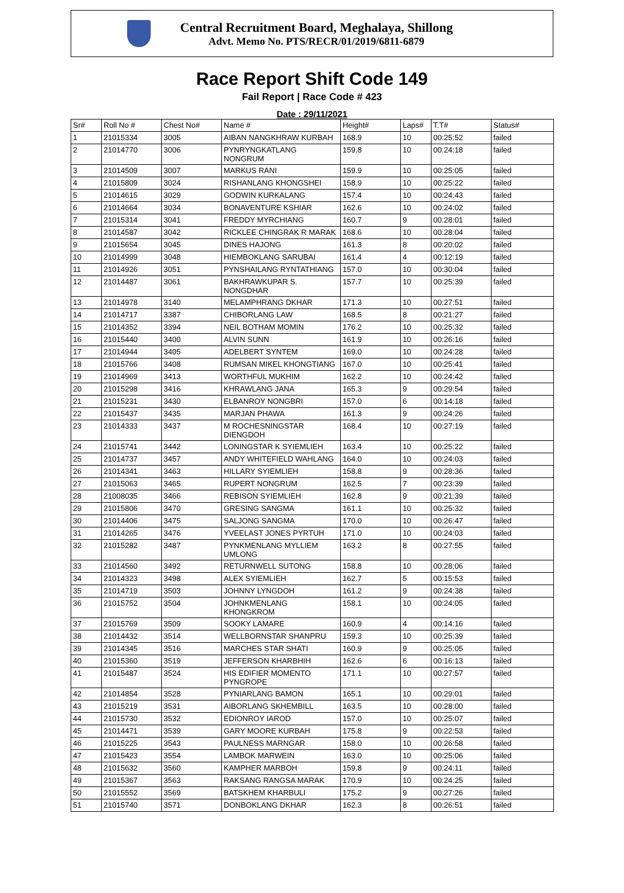Central Recruitment Board, Meghalaya, Shillong
Advt. Memo No. PTS/RECR/01/2019/6811-6879
Race Report Shift Code 149
Fail Report | Race Code # 423
Date : 29/11/2021
| Sr# | Roll No # | Chest No# | Name # | Height# | Laps# | T.T# | Status# |
| --- | --- | --- | --- | --- | --- | --- | --- |
| 1 | 21015334 | 3005 | AIBAN NANGKHRAW KURBAH | 168.9 | 10 | 00:25:52 | failed |
| 2 | 21014770 | 3006 | PYNRYNGKATLANG NONGRUM | 159.8 | 10 | 00:24:18 | failed |
| 3 | 21014509 | 3007 | MARKUS RANI | 159.9 | 10 | 00:25:05 | failed |
| 4 | 21015809 | 3024 | RISHANLANG KHONGSHEI | 158.9 | 10 | 00:25:22 | failed |
| 5 | 21014615 | 3029 | GODWIN KURKALANG | 157.4 | 10 | 00:24:43 | failed |
| 6 | 21014664 | 3034 | BONAVENTURE KSHIAR | 162.6 | 10 | 00:24:02 | failed |
| 7 | 21015314 | 3041 | FREDDY MYRCHIANG | 160.7 | 9 | 00:28:01 | failed |
| 8 | 21014587 | 3042 | RICKLEE CHINGRAK R MARAK | 168.6 | 10 | 00:28:04 | failed |
| 9 | 21015654 | 3045 | DINES HAJONG | 161.3 | 8 | 00:20:02 | failed |
| 10 | 21014999 | 3048 | HIEMBOKLANG SARUBAI | 161.4 | 4 | 00:12:19 | failed |
| 11 | 21014926 | 3051 | PYNSHAILANG RYNTATHIANG | 157.0 | 10 | 00:30:04 | failed |
| 12 | 21014487 | 3061 | BAKHRAWKUPAR S. NONGDHAR | 157.7 | 10 | 00:25:39 | failed |
| 13 | 21014978 | 3140 | MELAMPHRANG DKHAR | 171.3 | 10 | 00:27:51 | failed |
| 14 | 21014717 | 3387 | CHIBORLANG LAW | 168.5 | 8 | 00:21:27 | failed |
| 15 | 21014352 | 3394 | NEIL BOTHAM MOMIN | 176.2 | 10 | 00:25:32 | failed |
| 16 | 21015440 | 3400 | ALVIN SUNN | 161.9 | 10 | 00:26:16 | failed |
| 17 | 21014944 | 3405 | ADELBERT SYNTEM | 169.0 | 10 | 00:24:28 | failed |
| 18 | 21015766 | 3408 | RUMSAN MIKEL KHONGTIANG | 167.0 | 10 | 00:25:41 | failed |
| 19 | 21014969 | 3413 | WORTHFUL MUKHIM | 162.2 | 10 | 00:24:42 | failed |
| 20 | 21015298 | 3416 | KHRAWLANG JANA | 165.3 | 9 | 00:29:54 | failed |
| 21 | 21015231 | 3430 | ELBANROY NONGBRI | 157.0 | 6 | 00:14:18 | failed |
| 22 | 21015437 | 3435 | MARJAN PHAWA | 161.3 | 9 | 00:24:26 | failed |
| 23 | 21014333 | 3437 | M ROCHESNINGSTAR DIENGDOH | 168.4 | 10 | 00:27:19 | failed |
| 24 | 21015741 | 3442 | LONINGSTAR K SYIEMLIEH | 163.4 | 10 | 00:25:22 | failed |
| 25 | 21014737 | 3457 | ANDY WHITEFIELD WAHLANG | 164.0 | 10 | 00:24:03 | failed |
| 26 | 21014341 | 3463 | HILLARY SYIEMLIEH | 158.8 | 9 | 00:28:36 | failed |
| 27 | 21015063 | 3465 | RUPERT NONGRUM | 162.5 | 7 | 00:23:39 | failed |
| 28 | 21008035 | 3466 | REBISON SYIEMLIEH | 162.8 | 9 | 00:21:39 | failed |
| 29 | 21015806 | 3470 | GRESING SANGMA | 161.1 | 10 | 00:25:32 | failed |
| 30 | 21014406 | 3475 | SALJONG SANGMA | 170.0 | 10 | 00:26:47 | failed |
| 31 | 21014265 | 3476 | YVEELAST JONES PYRTUH | 171.0 | 10 | 00:24:03 | failed |
| 32 | 21015282 | 3487 | PYNKMENLANG MYLLIEM UMLONG | 163.2 | 8 | 00:27:55 | failed |
| 33 | 21014560 | 3492 | RETURNWELL SUTONG | 158.8 | 10 | 00:28:06 | failed |
| 34 | 21014323 | 3498 | ALEX SYIEMLIEH | 162.7 | 5 | 00:15:53 | failed |
| 35 | 21014719 | 3503 | JOHNNY LYNGDOH | 161.2 | 9 | 00:24:38 | failed |
| 36 | 21015752 | 3504 | JOHNKMENLANG KHONGKROM | 158.1 | 10 | 00:24:05 | failed |
| 37 | 21015769 | 3509 | SOOKY LAMARE | 160.9 | 4 | 00:14:16 | failed |
| 38 | 21014432 | 3514 | WELLBORNSTAR SHANPRU | 159.3 | 10 | 00:25:39 | failed |
| 39 | 21014345 | 3516 | MARCHES STAR SHATI | 160.9 | 9 | 00:25:05 | failed |
| 40 | 21015360 | 3519 | JEFFERSON KHARBHIH | 162.6 | 6 | 00:16:13 | failed |
| 41 | 21015487 | 3524 | HIS EDIFIER MOMENTO PYNGROPE | 171.1 | 10 | 00:27:57 | failed |
| 42 | 21014854 | 3528 | PYNIARLANG BAMON | 165.1 | 10 | 00:29:01 | failed |
| 43 | 21015219 | 3531 | AIBORLANG SKHEMBILL | 163.5 | 10 | 00:28:00 | failed |
| 44 | 21015730 | 3532 | EDIONROY IAROD | 157.0 | 10 | 00:25:07 | failed |
| 45 | 21014471 | 3539 | GARY MOORE KURBAH | 175.8 | 9 | 00:22:53 | failed |
| 46 | 21015225 | 3543 | PAULNESS MARNGAR | 158.0 | 10 | 00:26:58 | failed |
| 47 | 21015423 | 3554 | LAMBOK MARWEIN | 163.0 | 10 | 00:25:06 | failed |
| 48 | 21015632 | 3560 | KAMPHER MARBOH | 159.8 | 9 | 00:24:11 | failed |
| 49 | 21015367 | 3563 | RAKSANG RANGSA MARAK | 170.9 | 10 | 00:24:25 | failed |
| 50 | 21015552 | 3569 | BATSKHEM KHARBULI | 175.2 | 9 | 00:27:26 | failed |
| 51 | 21015740 | 3571 | DONBOKLANG DKHAR | 162.3 | 8 | 00:26:51 | failed |